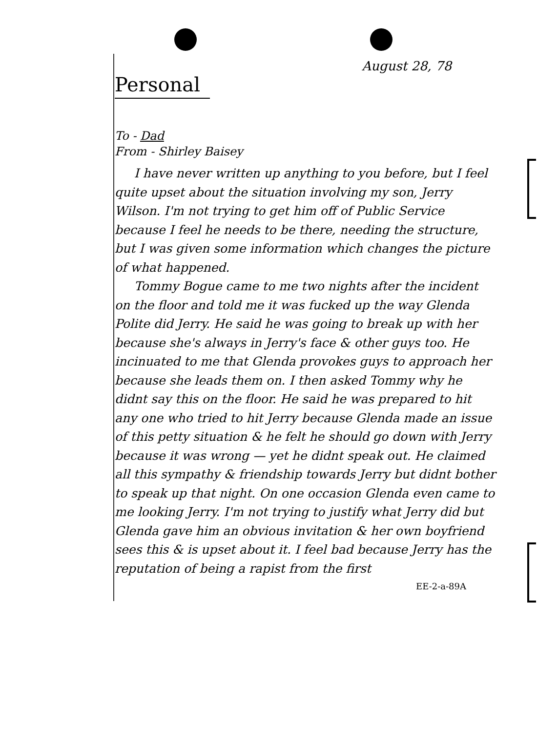August 28, 78
Personal
To - Dad
From - Shirley Baisey
I have never written up anything to you before, but I feel quite upset about the situation involving my son, Jerry Wilson. I'm not trying to get him off of Public Service because I feel he needs to be there, needing the structure, but I was given some information which changes the picture of what happened.
Tommy Bogue came to me two nights after the incident on the floor and told me it was fucked up the way Glenda Polite did Jerry. He said he was going to break up with her because she's always in Jerry's face & other guys too. He incinuated to me that Glenda provokes guys to approach her because she leads them on. I then asked Tommy why he didnt say this on the floor. He said he was prepared to hit any one who tried to hit Jerry because Glenda made an issue of this petty situation & he felt he should go down with Jerry because it was wrong — yet he didnt speak out. He claimed all this sympathy & friendship towards Jerry but didnt bother to speak up that night. On one occasion Glenda even came to me looking Jerry. I'm not trying to justify what Jerry did but Glenda gave him an obvious invitation & her own boyfriend sees this & is upset about it. I feel bad because Jerry has the reputation of being a rapist from the first
EE-2-a-89A